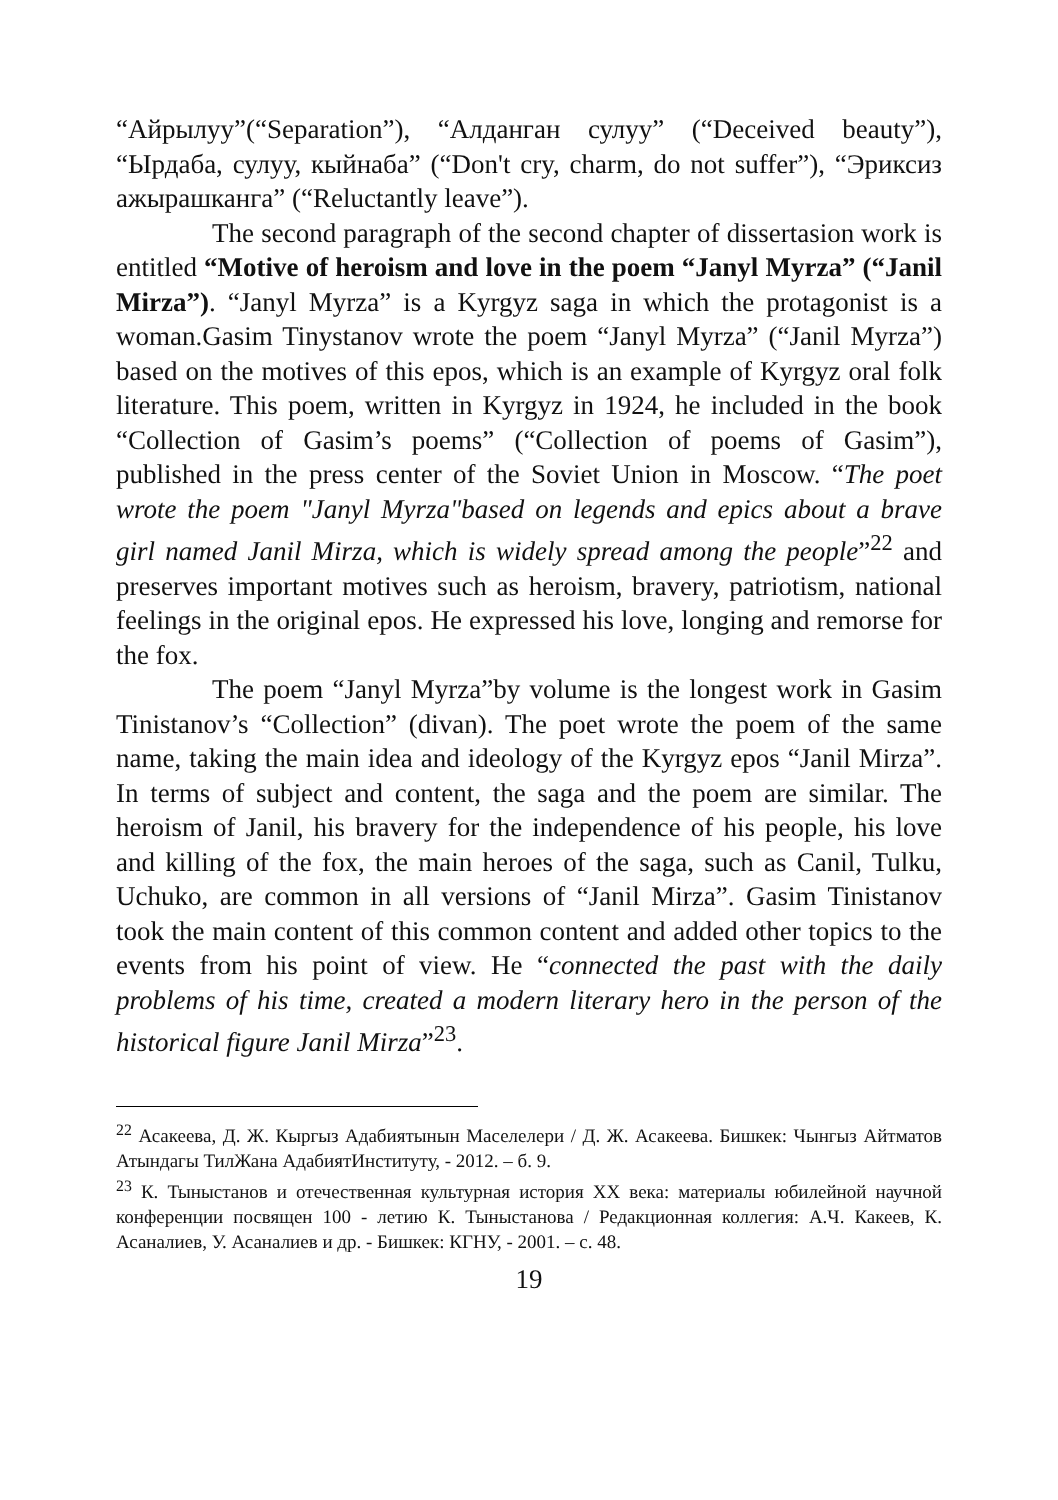“Айрылуу”(“Separation”), “Алданган сулуу” (“Deceived beauty”), “Ырдаба, сулуу, кыйнаба” (“Don't cry, charm, do not suffer”), “Эриксиз ажырашканга” (“Reluctantly leave”).
The second paragraph of the second chapter of dissertasion work is entitled “Motive of heroism and love in the poem “Janyl Myrza” (“Janil Mirza”). “Janyl Myrza” is a Kyrgyz saga in which the protagonist is a woman.Gasim Tinystanov wrote the poem “Janyl Myrza” (“Janil Myrza”) based on the motives of this epos, which is an example of Kyrgyz oral folk literature. This poem, written in Kyrgyz in 1924, he included in the book “Collection of Gasim’s poems” (“Collection of poems of Gasim”), published in the press center of the Soviet Union in Moscow. “The poet wrote the poem "Janyl Myrza"based on legends and epics about a brave girl named Janil Mirza, which is widely spread among the people”<sup>22</sup> and preserves important motives such as heroism, bravery, patriotism, national feelings in the original epos. He expressed his love, longing and remorse for the fox.
The poem “Janyl Myrza”by volume is the longest work in Gasim Tinistanov’s “Collection” (divan). The poet wrote the poem of the same name, taking the main idea and ideology of the Kyrgyz epos “Janil Mirza”. In terms of subject and content, the saga and the poem are similar. The heroism of Janil, his bravery for the independence of his people, his love and killing of the fox, the main heroes of the saga, such as Canil, Tulku, Uchuko, are common in all versions of “Janil Mirza”. Gasim Tinistanov took the main content of this common content and added other topics to the events from his point of view. He “connected the past with the daily problems of his time, created a modern literary hero in the person of the historical figure Janil Mirza”<sup>23</sup>.
<sup>22</sup> Асакеева, Д. Ж. Кыргыз Адабиятынын Маселелери / Д. Ж. Асакеева. Бишкек: Чынгыз Айтматов Атындагы ТилЖана АдабиятИнституту, - 2012. – б. 9.
<sup>23</sup> К. Тыныстанов и отечественная культурная история XX века: материалы юбилейной научной конференции посвящен 100 - летию К. Тыныстанова / Редакционная коллегия: А.Ч. Какеев, К. Асаналиев, У. Асаналиев и др. - Бишкек: КГНУ, - 2001. – с. 48.
19